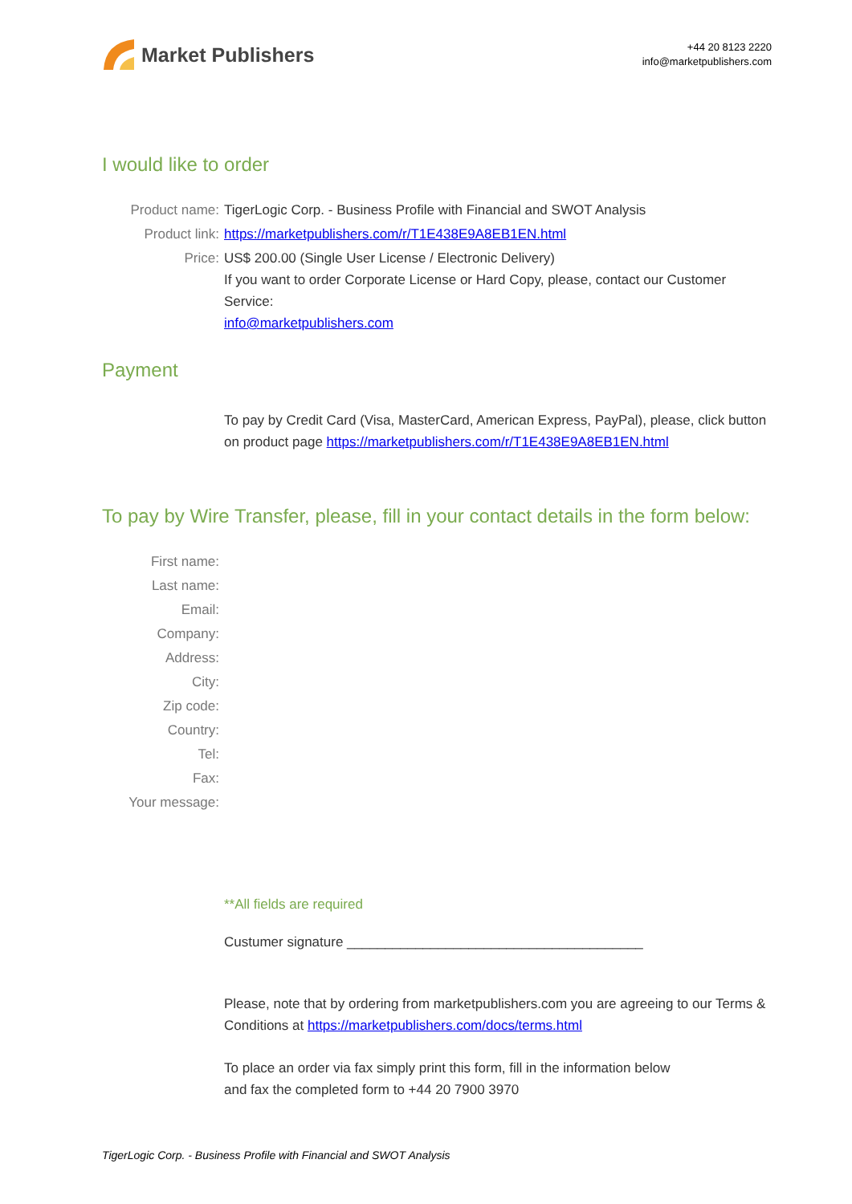Market Publishers
+44 20 8123 2220
info@marketpublishers.com
I would like to order
Product name: TigerLogic Corp. - Business Profile with Financial and SWOT Analysis
Product link: https://marketpublishers.com/r/T1E438E9A8EB1EN.html
Price: US$ 200.00 (Single User License / Electronic Delivery)
If you want to order Corporate License or Hard Copy, please, contact our Customer Service:
info@marketpublishers.com
Payment
To pay by Credit Card (Visa, MasterCard, American Express, PayPal), please, click button on product page https://marketpublishers.com/r/T1E438E9A8EB1EN.html
To pay by Wire Transfer, please, fill in your contact details in the form below:
First name:
Last name:
Email:
Company:
Address:
City:
Zip code:
Country:
Tel:
Fax:
Your message:
**All fields are required
Custumer signature _______________________________________
Please, note that by ordering from marketpublishers.com you are agreeing to our Terms & Conditions at https://marketpublishers.com/docs/terms.html
To place an order via fax simply print this form, fill in the information below
and fax the completed form to +44 20 7900 3970
TigerLogic Corp. - Business Profile with Financial and SWOT Analysis